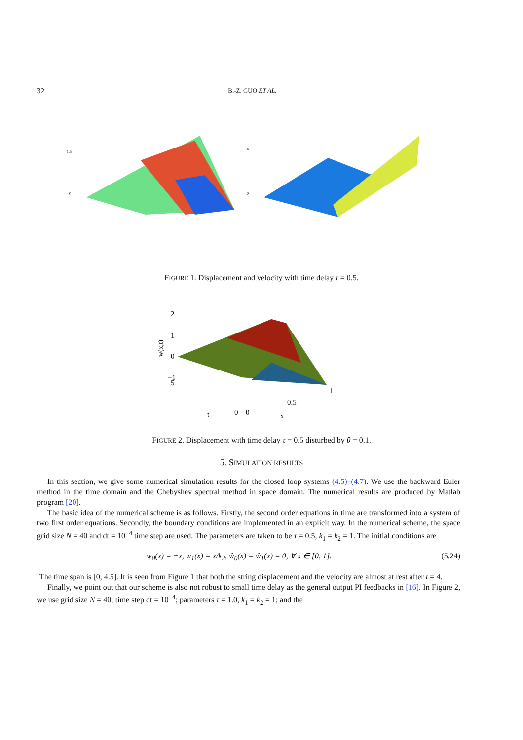32 B.-Z. GUO ET AL.
1.5
0
4
0
FIGURE 1. Displacement and velocity with time delay τ = 0.5.
2
1
0
−1
5
w(x,t)
t
0
0
0.5
1
x
FIGURE 2. Displacement with time delay τ = 0.5 disturbed by θ = 0.1.
5. SIMULATION RESULTS
In this section, we give some numerical simulation results for the closed loop systems (4.5)–(4.7). We use the backward Euler method in the time domain and the Chebyshev spectral method in space domain. The numerical results are produced by Matlab program [20].
The basic idea of the numerical scheme is as follows. Firstly, the second order equations in time are transformed into a system of two first order equations. Secondly, the boundary conditions are implemented in an explicit way. In the numerical scheme, the space grid size N = 40 and dt = 10<sup>−4</sup> time step are used. The parameters are taken to be τ = 0.5, k<sub>1</sub> = k<sub>2</sub> = 1. The initial conditions are
w<sub>0</sub>(x) = −x, w<sub>1</sub>(x) = x/k<sub>2</sub>, ŵ<sub>0</sub>(x) = ŵ<sub>1</sub>(x) = 0, ∀ x ∈ [0, 1]. (5.24)
The time span is [0, 4.5]. It is seen from Figure 1 that both the string displacement and the velocity are almost at rest after t = 4.
Finally, we point out that our scheme is also not robust to small time delay as the general output PI feedbacks in [16]. In Figure 2, we use grid size N = 40; time step dt = 10<sup>−4</sup>; parameters τ = 1.0, k<sub>1</sub> = k<sub>2</sub> = 1; and the